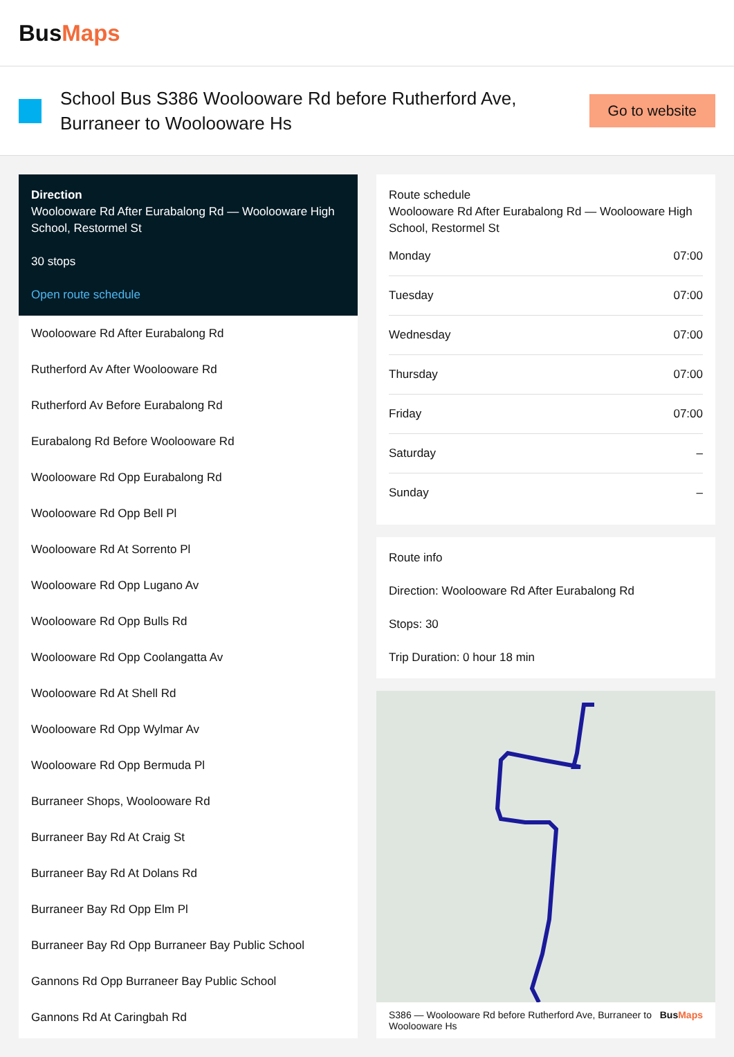BusMaps
School Bus S386 Woolooware Rd before Rutherford Ave, Burraneer to Woolooware Hs
Go to website
Direction
Woolooware Rd After Eurabalong Rd — Woolooware High School, Restormel St
30 stops
Open route schedule
Woolooware Rd After Eurabalong Rd
Rutherford Av After Woolooware Rd
Rutherford Av Before Eurabalong Rd
Eurabalong Rd Before Woolooware Rd
Woolooware Rd Opp Eurabalong Rd
Woolooware Rd Opp Bell Pl
Woolooware Rd At Sorrento Pl
Woolooware Rd Opp Lugano Av
Woolooware Rd Opp Bulls Rd
Woolooware Rd Opp Coolangatta Av
Woolooware Rd At Shell Rd
Woolooware Rd Opp Wylmar Av
Woolooware Rd Opp Bermuda Pl
Burraneer Shops, Woolooware Rd
Burraneer Bay Rd At Craig St
Burraneer Bay Rd At Dolans Rd
Burraneer Bay Rd Opp Elm Pl
Burraneer Bay Rd Opp Burraneer Bay Public School
Gannons Rd Opp Burraneer Bay Public School
Gannons Rd At Caringbah Rd
Route schedule
Woolooware Rd After Eurabalong Rd — Woolooware High School, Restormel St
| Monday | 07:00 |
| Tuesday | 07:00 |
| Wednesday | 07:00 |
| Thursday | 07:00 |
| Friday | 07:00 |
| Saturday | – |
| Sunday | – |
Route info
Direction: Woolooware Rd After Eurabalong Rd
Stops: 30
Trip Duration: 0 hour 18 min
S386 — Woolooware Rd before Rutherford Ave, Burraneer to Woolooware Hs BusMaps